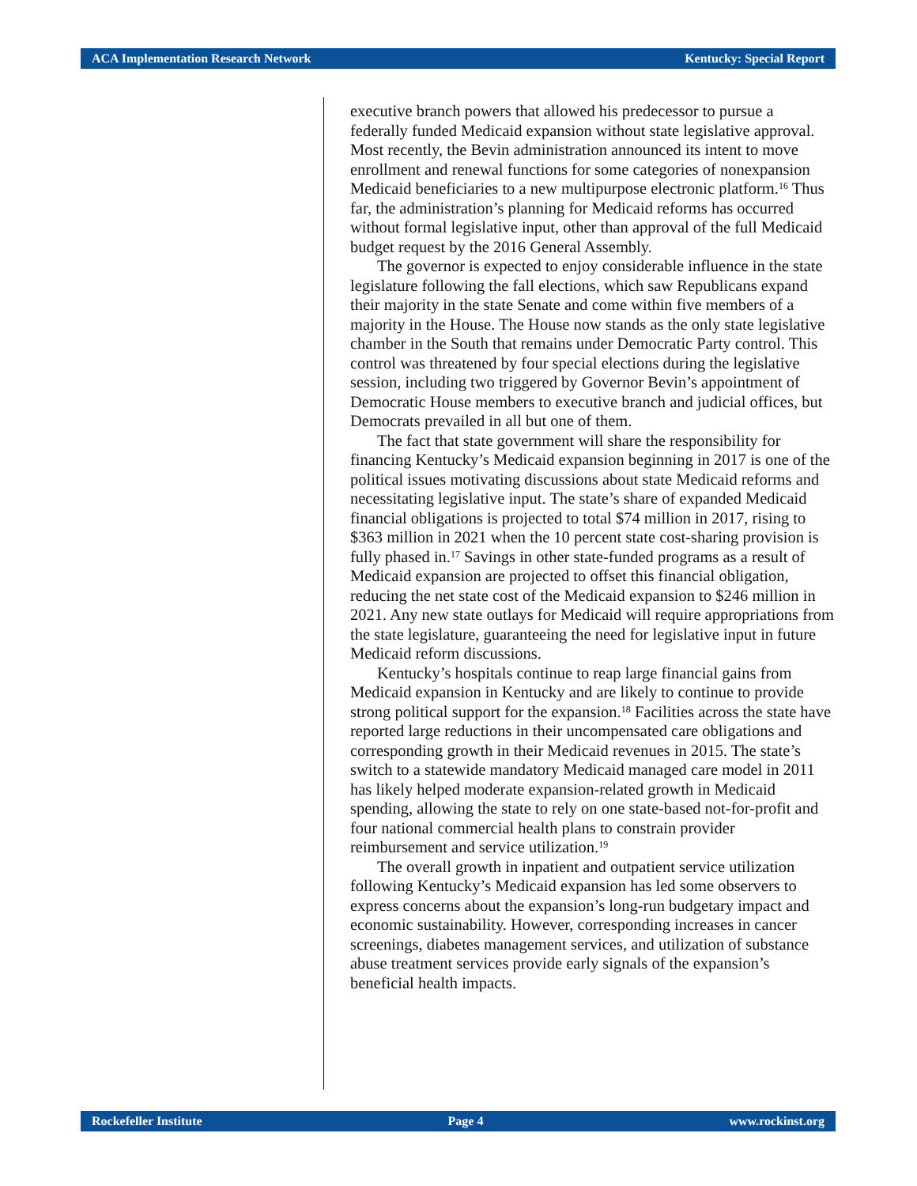ACA Implementation Research Network Kentucky: Special Report
executive branch powers that allowed his predecessor to pursue a federally funded Medicaid expansion without state legislative approval. Most recently, the Bevin administration announced its intent to move enrollment and renewal functions for some categories of nonexpansion Medicaid beneficiaries to a new multipurpose electronic platform.<sup>16</sup> Thus far, the administration’s planning for Medicaid reforms has occurred without formal legislative input, other than approval of the full Medicaid budget request by the 2016 General Assembly.
The governor is expected to enjoy considerable influence in the state legislature following the fall elections, which saw Republicans expand their majority in the state Senate and come within five members of a majority in the House. The House now stands as the only state legislative chamber in the South that remains under Democratic Party control. This control was threatened by four special elections during the legislative session, including two triggered by Governor Bevin’s appointment of Democratic House members to executive branch and judicial offices, but Democrats prevailed in all but one of them.
The fact that state government will share the responsibility for financing Kentucky’s Medicaid expansion beginning in 2017 is one of the political issues motivating discussions about state Medicaid reforms and necessitating legislative input. The state’s share of expanded Medicaid financial obligations is projected to total $74 million in 2017, rising to $363 million in 2021 when the 10 percent state cost-sharing provision is fully phased in.<sup>17</sup> Savings in other state-funded programs as a result of Medicaid expansion are projected to offset this financial obligation, reducing the net state cost of the Medicaid expansion to $246 million in 2021. Any new state outlays for Medicaid will require appropriations from the state legislature, guaranteeing the need for legislative input in future Medicaid reform discussions.
Kentucky’s hospitals continue to reap large financial gains from Medicaid expansion in Kentucky and are likely to continue to provide strong political support for the expansion.<sup>18</sup> Facilities across the state have reported large reductions in their uncompensated care obligations and corresponding growth in their Medicaid revenues in 2015. The state’s switch to a statewide mandatory Medicaid managed care model in 2011 has likely helped moderate expansion-related growth in Medicaid spending, allowing the state to rely on one state-based not-for-profit and four national commercial health plans to constrain provider reimbursement and service utilization.<sup>19</sup>
The overall growth in inpatient and outpatient service utilization following Kentucky’s Medicaid expansion has led some observers to express concerns about the expansion’s long-run budgetary impact and economic sustainability. However, corresponding increases in cancer screenings, diabetes management services, and utilization of substance abuse treatment services provide early signals of the expansion’s beneficial health impacts.
Rockefeller Institute Page 4 www.rockinst.org